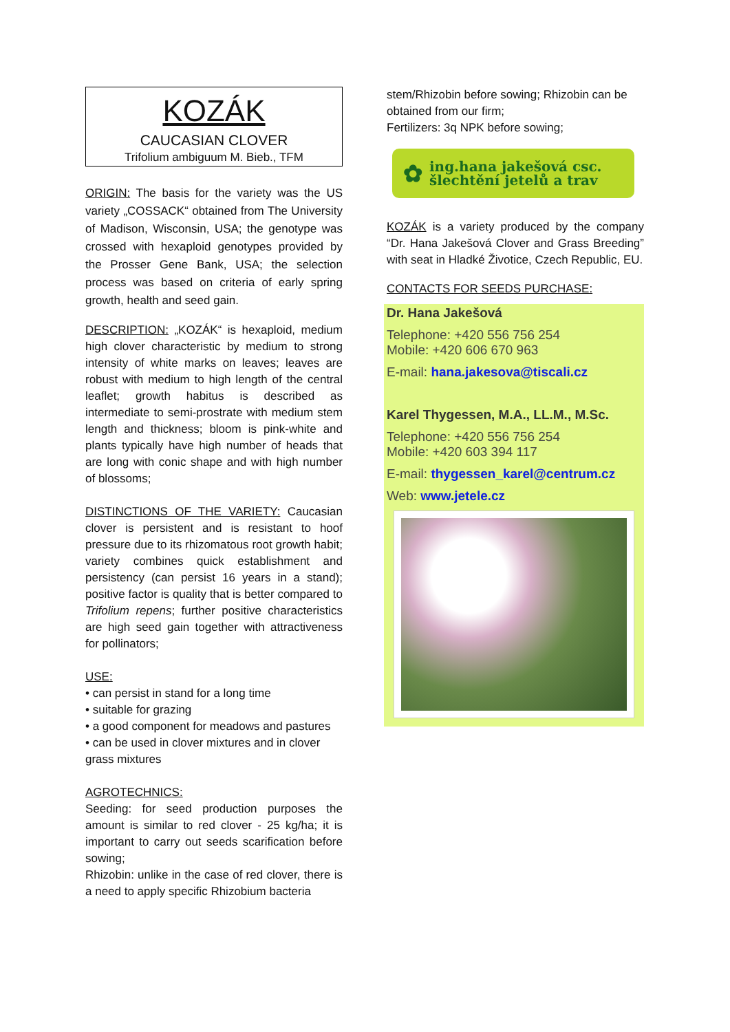KOZÁK
CAUCASIAN CLOVER
Trifolium ambiguum M. Bieb., TFM
ORIGIN: The basis for the variety was the US variety „COSSACK“ obtained from The University of Madison, Wisconsin, USA; the genotype was crossed with hexaploid genotypes provided by the Prosser Gene Bank, USA; the selection process was based on criteria of early spring growth, health and seed gain.
DESCRIPTION: „KOZÁK“ is hexaploid, medium high clover characteristic by medium to strong intensity of white marks on leaves; leaves are robust with medium to high length of the central leaflet; growth habitus is described as intermediate to semi-prostrate with medium stem length and thickness; bloom is pink-white and plants typically have high number of heads that are long with conic shape and with high number of blossoms;
DISTINCTIONS OF THE VARIETY: Caucasian clover is persistent and is resistant to hoof pressure due to its rhizomatous root growth habit; variety combines quick establishment and persistency (can persist 16 years in a stand); positive factor is quality that is better compared to Trifolium repens; further positive characteristics are high seed gain together with attractiveness for pollinators;
USE:
• can persist in stand for a long time
• suitable for grazing
• a good component for meadows and pastures
• can be used in clover mixtures and in clover grass mixtures
AGROTECHNICS:
Seeding: for seed production purposes the amount is similar to red clover - 25 kg/ha; it is important to carry out seeds scarification before sowing;
Rhizobin: unlike in the case of red clover, there is a need to apply specific Rhizobium bacteria
stem/Rhizobin before sowing; Rhizobin can be obtained from our firm;
Fertilizers: 3q NPK before sowing;
✿ ing.hana jakešová csc.
šlechtění jetelů a trav
KOZÁK is a variety produced by the company “Dr. Hana Jakešová Clover and Grass Breeding” with seat in Hladké Životice, Czech Republic, EU.
CONTACTS FOR SEEDS PURCHASE:
Dr. Hana Jakešová
Telephone: +420 556 756 254
Mobile: +420 606 670 963
E-mail: hana.jakesova@tiscali.cz
Karel Thygessen, M.A., LL.M., M.Sc.
Telephone: +420 556 756 254
Mobile: +420 603 394 117
E-mail: thygessen_karel@centrum.cz
Web: www.jetele.cz